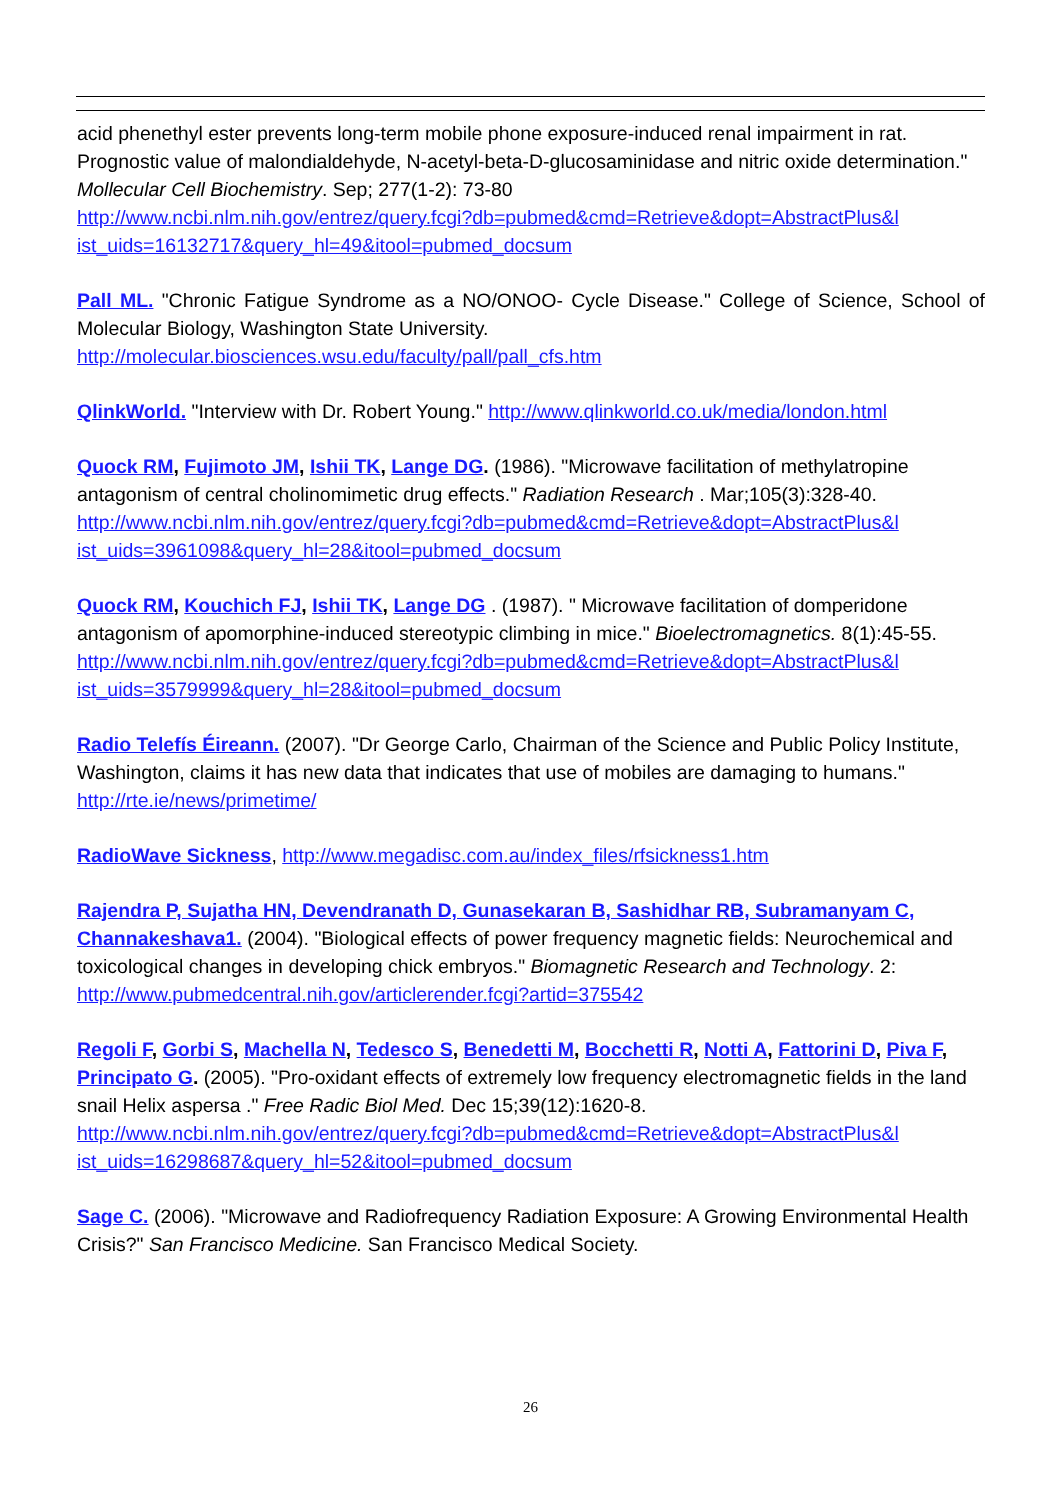acid phenethyl ester prevents long-term mobile phone exposure-induced renal impairment in rat. Prognostic value of malondialdehyde, N-acetyl-beta-D-glucosaminidase and nitric oxide determination." Mollecular Cell Biochemistry. Sep; 277(1-2): 73-80
http://www.ncbi.nlm.nih.gov/entrez/query.fcgi?db=pubmed&cmd=Retrieve&dopt=AbstractPlus&l ist_uids=16132717&query_hl=49&itool=pubmed_docsum
Pall ML. "Chronic Fatigue Syndrome as a NO/ONOO- Cycle Disease." College of Science, School of Molecular Biology, Washington State University.
http://molecular.biosciences.wsu.edu/faculty/pall/pall_cfs.htm
QlinkWorld. "Interview with Dr. Robert Young." http://www.qlinkworld.co.uk/media/london.html
Quock RM, Fujimoto JM, Ishii TK, Lange DG. (1986). "Microwave facilitation of methylatropine antagonism of central cholinomimetic drug effects." Radiation Research . Mar;105(3):328-40.
http://www.ncbi.nlm.nih.gov/entrez/query.fcgi?db=pubmed&cmd=Retrieve&dopt=AbstractPlus&l ist_uids=3961098&query_hl=28&itool=pubmed_docsum
Quock RM, Kouchich FJ, Ishii TK, Lange DG . (1987). " Microwave facilitation of domperidone antagonism of apomorphine-induced stereotypic climbing in mice." Bioelectromagnetics. 8(1):45-55.
http://www.ncbi.nlm.nih.gov/entrez/query.fcgi?db=pubmed&cmd=Retrieve&dopt=AbstractPlus&l ist_uids=3579999&query_hl=28&itool=pubmed_docsum
Radio Telefís Éireann. (2007). "Dr George Carlo, Chairman of the Science and Public Policy Institute, Washington, claims it has new data that indicates that use of mobiles are damaging to humans." http://rte.ie/news/primetime/
RadioWave Sickness, http://www.megadisc.com.au/index_files/rfsickness1.htm
Rajendra P, Sujatha HN, Devendranath D, Gunasekaran B, Sashidhar RB, Subramanyam C, Channakeshava1. (2004). "Biological effects of power frequency magnetic fields: Neurochemical and toxicological changes in developing chick embryos." Biomagnetic Research and Technology. 2: http://www.pubmedcentral.nih.gov/articlerender.fcgi?artid=375542
Regoli F, Gorbi S, Machella N, Tedesco S, Benedetti M, Bocchetti R, Notti A, Fattorini D, Piva F,
Principato G. (2005). "Pro-oxidant effects of extremely low frequency electromagnetic fields in the land snail Helix aspersa ." Free Radic Biol Med. Dec 15;39(12):1620-8.
http://www.ncbi.nlm.nih.gov/entrez/query.fcgi?db=pubmed&cmd=Retrieve&dopt=AbstractPlus&l ist_uids=16298687&query_hl=52&itool=pubmed_docsum
Sage C. (2006). "Microwave and Radiofrequency Radiation Exposure: A Growing Environmental Health Crisis?" San Francisco Medicine. San Francisco Medical Society.
26